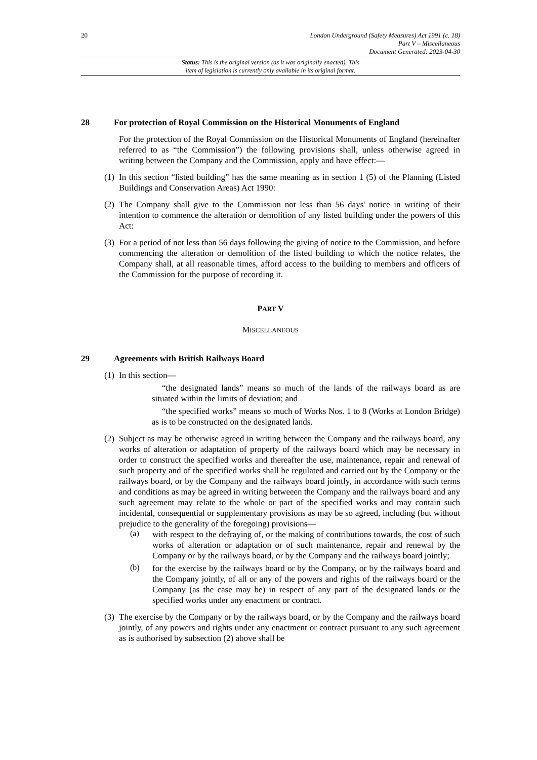20
London Underground (Safety Measures) Act 1991 (c. 18)
Part V – Miscellaneous
Document Generated: 2023-04-30
Status: This is the original version (as it was originally enacted). This
item of legislation is currently only available in its original format.
28 For protection of Royal Commission on the Historical Monuments of England
For the protection of the Royal Commission on the Historical Monuments of England (hereinafter referred to as “the Commission”) the following provisions shall, unless otherwise agreed in writing between the Company and the Commission, apply and have effect:—
(1) In this section “listed building” has the same meaning as in section 1 (5) of the Planning (Listed Buildings and Conservation Areas) Act 1990:
(2) The Company shall give to the Commission not less than 56 days' notice in writing of their intention to commence the alteration or demolition of any listed building under the powers of this Act:
(3) For a period of not less than 56 days following the giving of notice to the Commission, and before commencing the alteration or demolition of the listed building to which the notice relates, the Company shall, at all reasonable times, afford access to the building to members and officers of the Commission for the purpose of recording it.
PART V
MISCELLANEOUS
29 Agreements with British Railways Board
(1) In this section—
“the designated lands” means so much of the lands of the railways board as are situated within the limits of deviation; and
“the specified works” means so much of Works Nos. 1 to 8 (Works at London Bridge) as is to be constructed on the designated lands.
(2) Subject as may be otherwise agreed in writing between the Company and the railways board, any works of alteration or adaptation of property of the railways board which may be necessary in order to construct the specified works and thereafter the use, maintenance, repair and renewal of such property and of the specified works shall be regulated and carried out by the Company or the railways board, or by the Company and the railways board jointly, in accordance with such terms and conditions as may be agreed in writing betweeen the Company and the railways board and any such agreement may relate to the whole or part of the specified works and may contain such incidental, consequential or supplementary provisions as may be so agreed, including (but without prejudice to the generality of the foregoing) provisions—
(a)
with respect to the defraying of, or the making of contributions towards, the cost of such works of alteration or adaptation or of such maintenance, repair and renewal by the Company or by the railways board, or by the Company and the railways board jointly;
(b)
for the exercise by the railways board or by the Company, or by the railways board and the Company jointly, of all or any of the powers and rights of the railways board or the Company (as the case may be) in respect of any part of the designated lands or the specified works under any enactment or contract.
(3) The exercise by the Company or by the railways board, or by the Company and the railways board jointly, of any powers and rights under any enactment or contract pursuant to any such agreement as is authorised by subsection (2) above shall be